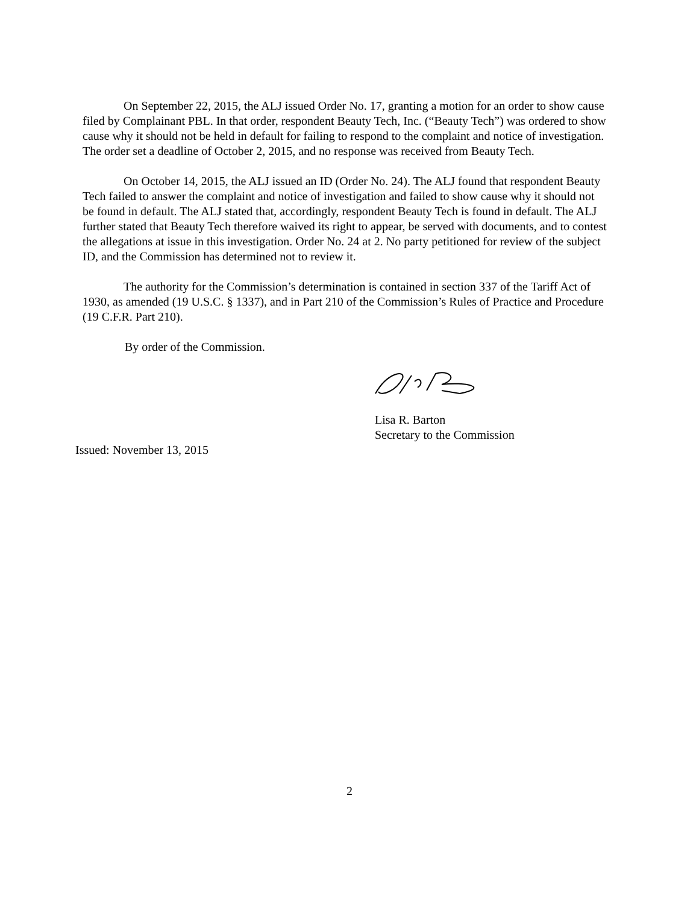On September 22, 2015, the ALJ issued Order No. 17, granting a motion for an order to show cause filed by Complainant PBL. In that order, respondent Beauty Tech, Inc. (“Beauty Tech”) was ordered to show cause why it should not be held in default for failing to respond to the complaint and notice of investigation. The order set a deadline of October 2, 2015, and no response was received from Beauty Tech.
On October 14, 2015, the ALJ issued an ID (Order No. 24). The ALJ found that respondent Beauty Tech failed to answer the complaint and notice of investigation and failed to show cause why it should not be found in default. The ALJ stated that, accordingly, respondent Beauty Tech is found in default. The ALJ further stated that Beauty Tech therefore waived its right to appear, be served with documents, and to contest the allegations at issue in this investigation. Order No. 24 at 2. No party petitioned for review of the subject ID, and the Commission has determined not to review it.
The authority for the Commission’s determination is contained in section 337 of the Tariff Act of 1930, as amended (19 U.S.C. § 1337), and in Part 210 of the Commission’s Rules of Practice and Procedure (19 C.F.R. Part 210).
By order of the Commission.
Lisa R. Barton
Secretary to the Commission
Issued: November 13, 2015
2